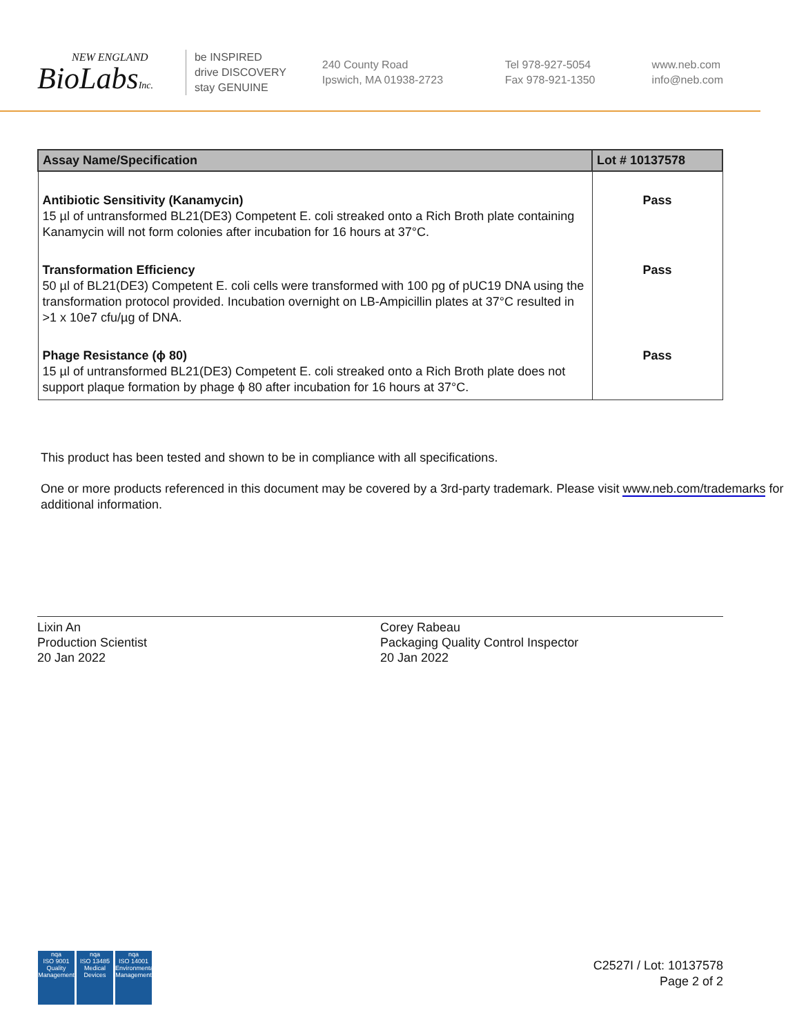NEW ENGLAND
BioLabsInc.
be INSPIRED
drive DISCOVERY
stay GENUINE
240 County Road
Ipswich, MA 01938-2723
Tel 978-927-5054
Fax 978-921-1350
www.neb.com
info@neb.com
| Assay Name/Specification | Lot # 10137578 |
| --- | --- |
| Antibiotic Sensitivity (Kanamycin) 15 µl of untransformed BL21(DE3) Competent E. coli streaked onto a Rich Broth plate containing Kanamycin will not form colonies after incubation for 16 hours at 37°C. | Pass |
| Transformation Efficiency 50 µl of BL21(DE3) Competent E. coli cells were transformed with 100 pg of pUC19 DNA using the transformation protocol provided. Incubation overnight on LB-Ampicillin plates at 37°C resulted in >1 x 10e7 cfu/µg of DNA. | Pass |
| Phage Resistance (ϕ 80) 15 µl of untransformed BL21(DE3) Competent E. coli streaked onto a Rich Broth plate does not support plaque formation by phage ϕ 80 after incubation for 16 hours at 37°C. | Pass |
This product has been tested and shown to be in compliance with all specifications.
One or more products referenced in this document may be covered by a 3rd-party trademark. Please visit www.neb.com/trademarks for additional information.
Lixin An
Production Scientist
20 Jan 2022
Corey Rabeau
Packaging Quality Control Inspector
20 Jan 2022
nqa
ISO 9001
Quality Management
nqa
ISO 13485
Medical Devices
nqa
ISO 14001
Environmental Management
C2527I / Lot: 10137578
Page 2 of 2